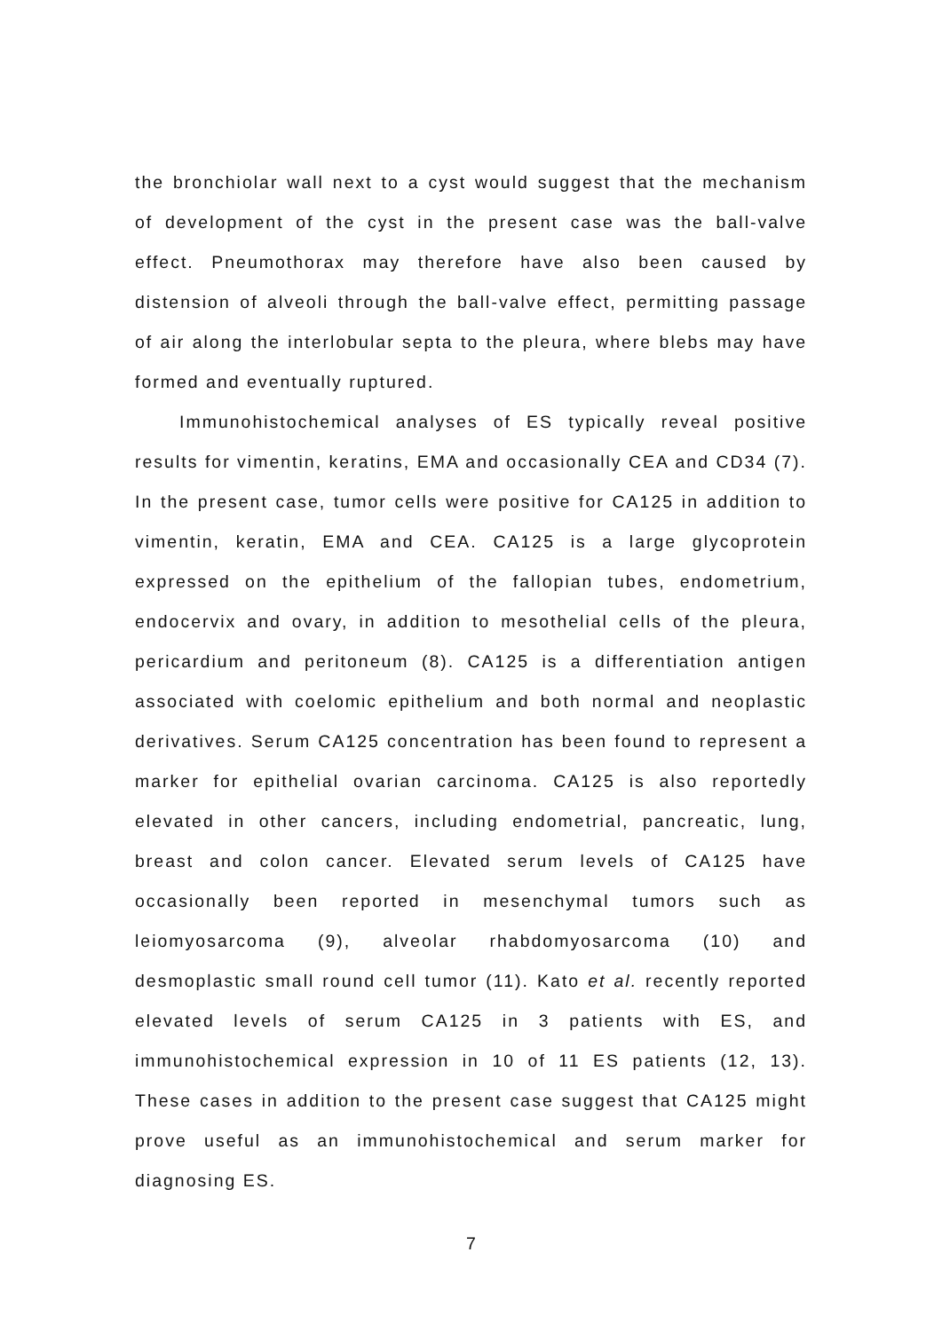the bronchiolar wall next to a cyst would suggest that the mechanism of development of the cyst in the present case was the ball-valve effect. Pneumothorax may therefore have also been caused by distension of alveoli through the ball-valve effect, permitting passage of air along the interlobular septa to the pleura, where blebs may have formed and eventually ruptured.
Immunohistochemical analyses of ES typically reveal positive results for vimentin, keratins, EMA and occasionally CEA and CD34 (7). In the present case, tumor cells were positive for CA125 in addition to vimentin, keratin, EMA and CEA. CA125 is a large glycoprotein expressed on the epithelium of the fallopian tubes, endometrium, endocervix and ovary, in addition to mesothelial cells of the pleura, pericardium and peritoneum (8). CA125 is a differentiation antigen associated with coelomic epithelium and both normal and neoplastic derivatives. Serum CA125 concentration has been found to represent a marker for epithelial ovarian carcinoma. CA125 is also reportedly elevated in other cancers, including endometrial, pancreatic, lung, breast and colon cancer. Elevated serum levels of CA125 have occasionally been reported in mesenchymal tumors such as leiomyosarcoma (9), alveolar rhabdomyosarcoma (10) and desmoplastic small round cell tumor (11). Kato et al. recently reported elevated levels of serum CA125 in 3 patients with ES, and immunohistochemical expression in 10 of 11 ES patients (12, 13). These cases in addition to the present case suggest that CA125 might prove useful as an immunohistochemical and serum marker for diagnosing ES.
7